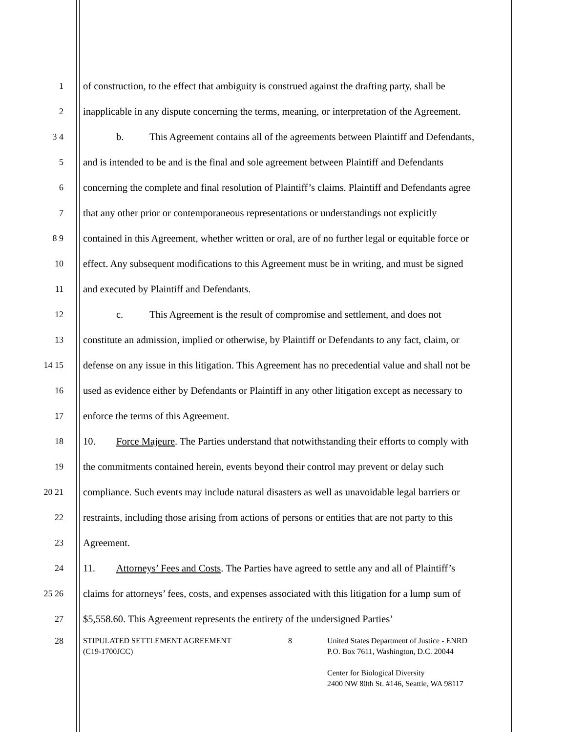1 of construction, to the effect that ambiguity is construed against the drafting party, shall be
2 inapplicable in any dispute concerning the terms, meaning, or interpretation of the Agreement.
3 4 b. This Agreement contains all of the agreements between Plaintiff and Defendants,
5 and is intended to be and is the final and sole agreement between Plaintiff and Defendants
6 concerning the complete and final resolution of Plaintiff’s claims. Plaintiff and Defendants agree
7 that any other prior or contemporaneous representations or understandings not explicitly
8 9 contained in this Agreement, whether written or oral, are of no further legal or equitable force or
10 effect. Any subsequent modifications to this Agreement must be in writing, and must be signed
11 and executed by Plaintiff and Defendants.
12 c. This Agreement is the result of compromise and settlement, and does not
13 constitute an admission, implied or otherwise, by Plaintiff or Defendants to any fact, claim, or
14 15 defense on any issue in this litigation. This Agreement has no precedential value and shall not be
16 used as evidence either by Defendants or Plaintiff in any other litigation except as necessary to
17 enforce the terms of this Agreement.
18 10. Force Majeure. The Parties understand that notwithstanding their efforts to comply with
19 the commitments contained herein, events beyond their control may prevent or delay such
20 21 compliance. Such events may include natural disasters as well as unavoidable legal barriers or
22 restraints, including those arising from actions of persons or entities that are not party to this
23 Agreement.
24 11. Attorneys’ Fees and Costs. The Parties have agreed to settle any and all of Plaintiff’s
25 26 claims for attorneys’ fees, costs, and expenses associated with this litigation for a lump sum of
27 $5,558.60. This Agreement represents the entirety of the undersigned Parties’
28 STIPULATED SETTLEMENT AGREEMENT
(C19-1700JCC)
8 United States Department of Justice - ENRD
P.O. Box 7611, Washington, D.C. 20044
Center for Biological Diversity
2400 NW 80th St. #146, Seattle, WA 98117